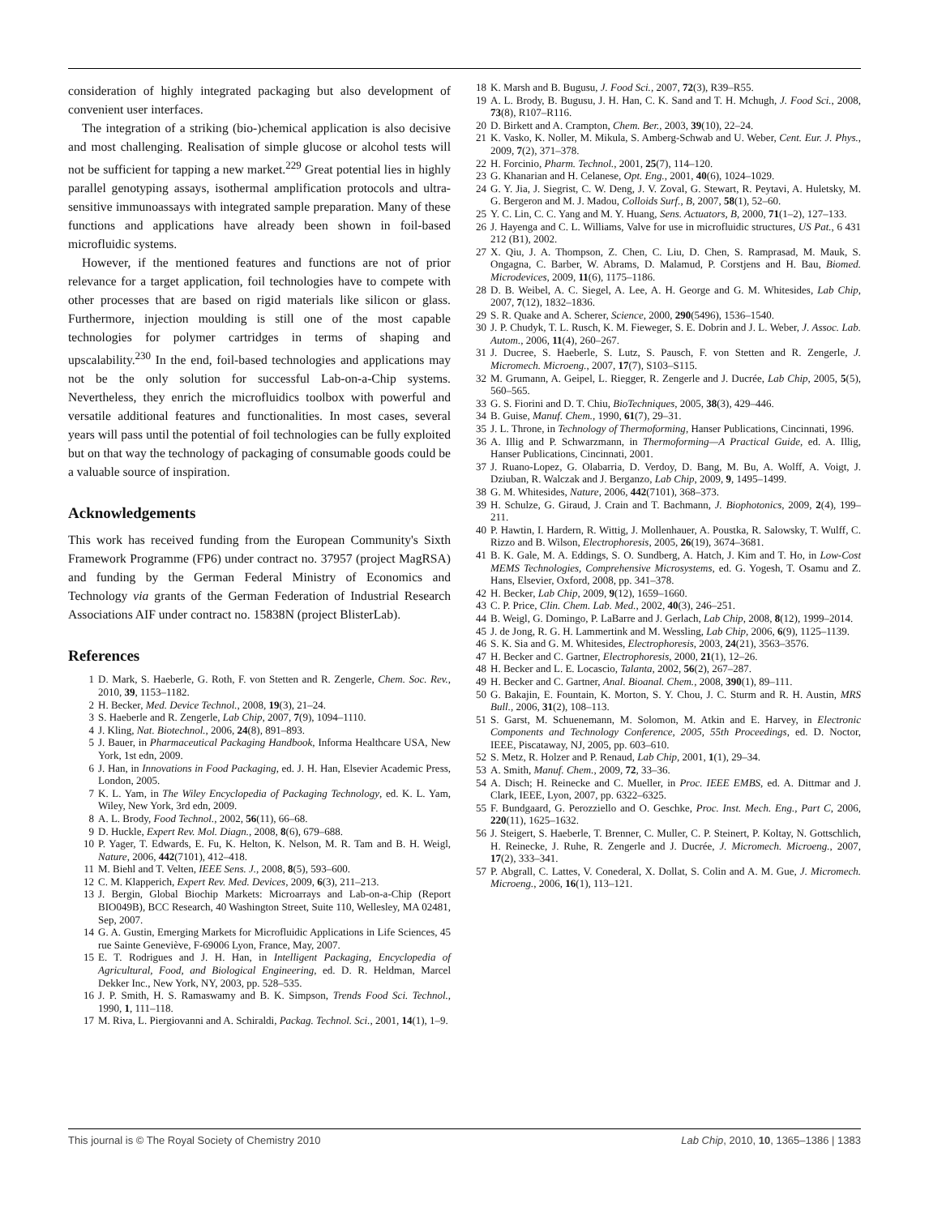consideration of highly integrated packaging but also development of convenient user interfaces.
The integration of a striking (bio-)chemical application is also decisive and most challenging. Realisation of simple glucose or alcohol tests will not be sufficient for tapping a new market.<sup>229</sup> Great potential lies in highly parallel genotyping assays, isothermal amplification protocols and ultra-sensitive immunoassays with integrated sample preparation. Many of these functions and applications have already been shown in foil-based microfluidic systems.
However, if the mentioned features and functions are not of prior relevance for a target application, foil technologies have to compete with other processes that are based on rigid materials like silicon or glass. Furthermore, injection moulding is still one of the most capable technologies for polymer cartridges in terms of shaping and upscalability.<sup>230</sup> In the end, foil-based technologies and applications may not be the only solution for successful Lab-on-a-Chip systems. Nevertheless, they enrich the microfluidics toolbox with powerful and versatile additional features and functionalities. In most cases, several years will pass until the potential of foil technologies can be fully exploited but on that way the technology of packaging of consumable goods could be a valuable source of inspiration.
Acknowledgements
This work has received funding from the European Community's Sixth Framework Programme (FP6) under contract no. 37957 (project MagRSA) and funding by the German Federal Ministry of Economics and Technology via grants of the German Federation of Industrial Research Associations AIF under contract no. 15838N (project BlisterLab).
References
1 D. Mark, S. Haeberle, G. Roth, F. von Stetten and R. Zengerle, Chem. Soc. Rev., 2010, 39, 1153–1182.
2 H. Becker, Med. Device Technol., 2008, 19(3), 21–24.
3 S. Haeberle and R. Zengerle, Lab Chip, 2007, 7(9), 1094–1110.
4 J. Kling, Nat. Biotechnol., 2006, 24(8), 891–893.
5 J. Bauer, in Pharmaceutical Packaging Handbook, Informa Healthcare USA, New York, 1st edn, 2009.
6 J. Han, in Innovations in Food Packaging, ed. J. H. Han, Elsevier Academic Press, London, 2005.
7 K. L. Yam, in The Wiley Encyclopedia of Packaging Technology, ed. K. L. Yam, Wiley, New York, 3rd edn, 2009.
8 A. L. Brody, Food Technol., 2002, 56(11), 66–68.
9 D. Huckle, Expert Rev. Mol. Diagn., 2008, 8(6), 679–688.
10 P. Yager, T. Edwards, E. Fu, K. Helton, K. Nelson, M. R. Tam and B. H. Weigl, Nature, 2006, 442(7101), 412–418.
11 M. Biehl and T. Velten, IEEE Sens. J., 2008, 8(5), 593–600.
12 C. M. Klapperich, Expert Rev. Med. Devices, 2009, 6(3), 211–213.
13 J. Bergin, Global Biochip Markets: Microarrays and Lab-on-a-Chip (Report BIO049B), BCC Research, 40 Washington Street, Suite 110, Wellesley, MA 02481, Sep, 2007.
14 G. A. Gustin, Emerging Markets for Microfluidic Applications in Life Sciences, 45 rue Sainte Geneviève, F-69006 Lyon, France, May, 2007.
15 E. T. Rodrigues and J. H. Han, in Intelligent Packaging, Encyclopedia of Agricultural, Food, and Biological Engineering, ed. D. R. Heldman, Marcel Dekker Inc., New York, NY, 2003, pp. 528–535.
16 J. P. Smith, H. S. Ramaswamy and B. K. Simpson, Trends Food Sci. Technol., 1990, 1, 111–118.
17 M. Riva, L. Piergiovanni and A. Schiraldi, Packag. Technol. Sci., 2001, 14(1), 1–9.
18 K. Marsh and B. Bugusu, J. Food Sci., 2007, 72(3), R39–R55.
19 A. L. Brody, B. Bugusu, J. H. Han, C. K. Sand and T. H. Mchugh, J. Food Sci., 2008, 73(8), R107–R116.
20 D. Birkett and A. Crampton, Chem. Ber., 2003, 39(10), 22–24.
21 K. Vasko, K. Noller, M. Mikula, S. Amberg-Schwab and U. Weber, Cent. Eur. J. Phys., 2009, 7(2), 371–378.
22 H. Forcinio, Pharm. Technol., 2001, 25(7), 114–120.
23 G. Khanarian and H. Celanese, Opt. Eng., 2001, 40(6), 1024–1029.
24 G. Y. Jia, J. Siegrist, C. W. Deng, J. V. Zoval, G. Stewart, R. Peytavi, A. Huletsky, M. G. Bergeron and M. J. Madou, Colloids Surf., B, 2007, 58(1), 52–60.
25 Y. C. Lin, C. C. Yang and M. Y. Huang, Sens. Actuators, B, 2000, 71(1–2), 127–133.
26 J. Hayenga and C. L. Williams, Valve for use in microfluidic structures, US Pat., 6 431 212 (B1), 2002.
27 X. Qiu, J. A. Thompson, Z. Chen, C. Liu, D. Chen, S. Ramprasad, M. Mauk, S. Ongagna, C. Barber, W. Abrams, D. Malamud, P. Corstjens and H. Bau, Biomed. Microdevices, 2009, 11(6), 1175–1186.
28 D. B. Weibel, A. C. Siegel, A. Lee, A. H. George and G. M. Whitesides, Lab Chip, 2007, 7(12), 1832–1836.
29 S. R. Quake and A. Scherer, Science, 2000, 290(5496), 1536–1540.
30 J. P. Chudyk, T. L. Rusch, K. M. Fieweger, S. E. Dobrin and J. L. Weber, J. Assoc. Lab. Autom., 2006, 11(4), 260–267.
31 J. Ducree, S. Haeberle, S. Lutz, S. Pausch, F. von Stetten and R. Zengerle, J. Micromech. Microeng., 2007, 17(7), S103–S115.
32 M. Grumann, A. Geipel, L. Riegger, R. Zengerle and J. Ducrée, Lab Chip, 2005, 5(5), 560–565.
33 G. S. Fiorini and D. T. Chiu, BioTechniques, 2005, 38(3), 429–446.
34 B. Guise, Manuf. Chem., 1990, 61(7), 29–31.
35 J. L. Throne, in Technology of Thermoforming, Hanser Publications, Cincinnati, 1996.
36 A. Illig and P. Schwarzmann, in Thermoforming—A Practical Guide, ed. A. Illig, Hanser Publications, Cincinnati, 2001.
37 J. Ruano-Lopez, G. Olabarria, D. Verdoy, D. Bang, M. Bu, A. Wolff, A. Voigt, J. Dziuban, R. Walczak and J. Berganzo, Lab Chip, 2009, 9, 1495–1499.
38 G. M. Whitesides, Nature, 2006, 442(7101), 368–373.
39 H. Schulze, G. Giraud, J. Crain and T. Bachmann, J. Biophotonics, 2009, 2(4), 199–211.
40 P. Hawtin, I. Hardern, R. Wittig, J. Mollenhauer, A. Poustka, R. Salowsky, T. Wulff, C. Rizzo and B. Wilson, Electrophoresis, 2005, 26(19), 3674–3681.
41 B. K. Gale, M. A. Eddings, S. O. Sundberg, A. Hatch, J. Kim and T. Ho, in Low-Cost MEMS Technologies, Comprehensive Microsystems, ed. G. Yogesh, T. Osamu and Z. Hans, Elsevier, Oxford, 2008, pp. 341–378.
42 H. Becker, Lab Chip, 2009, 9(12), 1659–1660.
43 C. P. Price, Clin. Chem. Lab. Med., 2002, 40(3), 246–251.
44 B. Weigl, G. Domingo, P. LaBarre and J. Gerlach, Lab Chip, 2008, 8(12), 1999–2014.
45 J. de Jong, R. G. H. Lammertink and M. Wessling, Lab Chip, 2006, 6(9), 1125–1139.
46 S. K. Sia and G. M. Whitesides, Electrophoresis, 2003, 24(21), 3563–3576.
47 H. Becker and C. Gartner, Electrophoresis, 2000, 21(1), 12–26.
48 H. Becker and L. E. Locascio, Talanta, 2002, 56(2), 267–287.
49 H. Becker and C. Gartner, Anal. Bioanal. Chem., 2008, 390(1), 89–111.
50 G. Bakajin, E. Fountain, K. Morton, S. Y. Chou, J. C. Sturm and R. H. Austin, MRS Bull., 2006, 31(2), 108–113.
51 S. Garst, M. Schuenemann, M. Solomon, M. Atkin and E. Harvey, in Electronic Components and Technology Conference, 2005, 55th Proceedings, ed. D. Noctor, IEEE, Piscataway, NJ, 2005, pp. 603–610.
52 S. Metz, R. Holzer and P. Renaud, Lab Chip, 2001, 1(1), 29–34.
53 A. Smith, Manuf. Chem., 2009, 72, 33–36.
54 A. Disch; H. Reinecke and C. Mueller, in Proc. IEEE EMBS, ed. A. Dittmar and J. Clark, IEEE, Lyon, 2007, pp. 6322–6325.
55 F. Bundgaard, G. Perozziello and O. Geschke, Proc. Inst. Mech. Eng., Part C, 2006, 220(11), 1625–1632.
56 J. Steigert, S. Haeberle, T. Brenner, C. Muller, C. P. Steinert, P. Koltay, N. Gottschlich, H. Reinecke, J. Ruhe, R. Zengerle and J. Ducrée, J. Micromech. Microeng., 2007, 17(2), 333–341.
57 P. Abgrall, C. Lattes, V. Conederal, X. Dollat, S. Colin and A. M. Gue, J. Micromech. Microeng., 2006, 16(1), 113–121.
This journal is © The Royal Society of Chemistry 2010 Lab Chip, 2010, 10, 1365–1386 | 1383